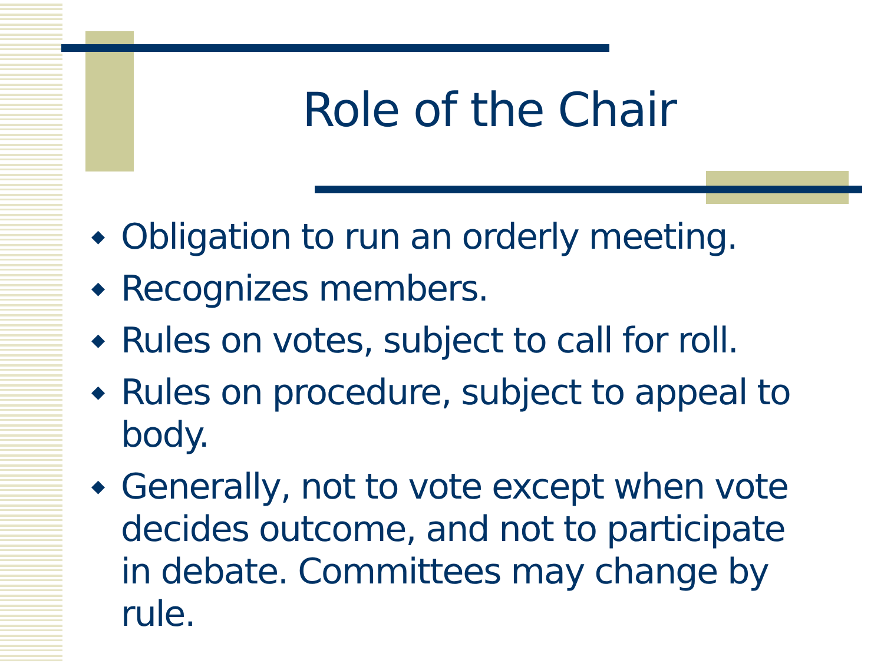Role of the Chair
◆ Obligation to run an orderly meeting.
◆ Recognizes members.
◆ Rules on votes, subject to call for roll.
◆ Rules on procedure, subject to appeal to body.
◆ Generally, not to vote except when vote decides outcome, and not to participate in debate. Committees may change by rule.